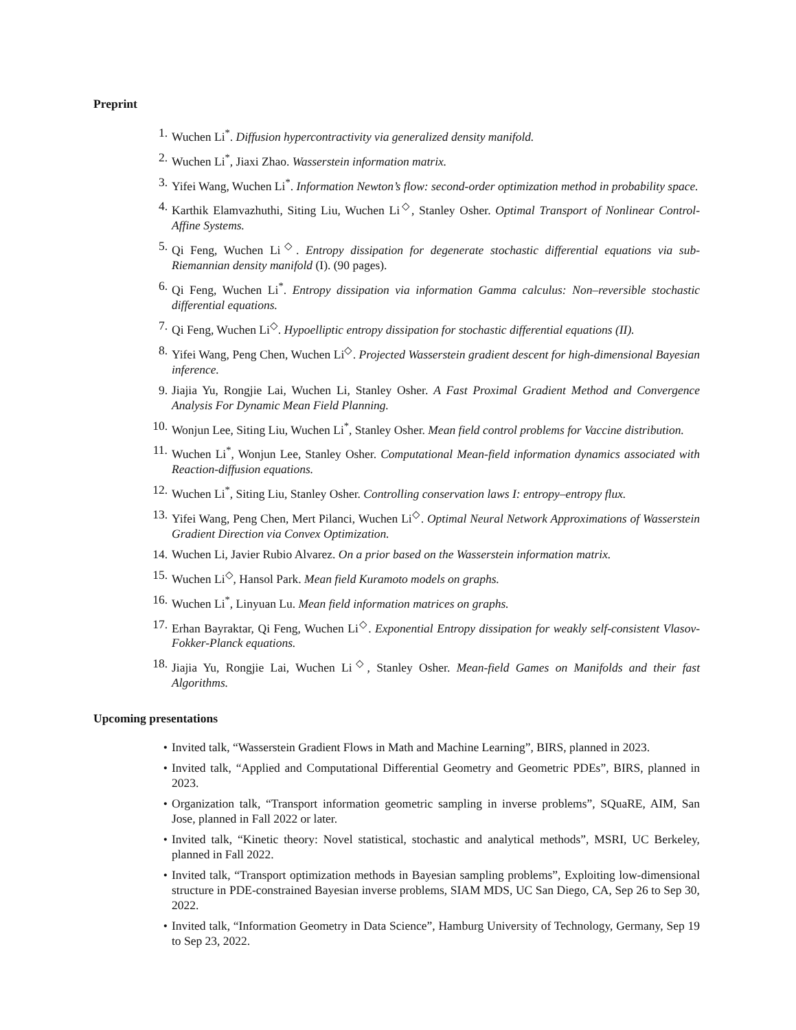Preprint
1. Wuchen Li<sup>*</sup>. Diffusion hypercontractivity via generalized density manifold.
2. Wuchen Li<sup>*</sup>, Jiaxi Zhao. Wasserstein information matrix.
3. Yifei Wang, Wuchen Li<sup>*</sup>. Information Newton’s flow: second-order optimization method in probability space.
4. Karthik Elamvazhuthi, Siting Liu, Wuchen Li<sup>◇</sup>, Stanley Osher. Optimal Transport of Nonlinear Control-Affine Systems.
5. Qi Feng, Wuchen Li<sup>◇</sup>. Entropy dissipation for degenerate stochastic differential equations via sub-Riemannian density manifold (I). (90 pages).
6. Qi Feng, Wuchen Li<sup>*</sup>. Entropy dissipation via information Gamma calculus: Non–reversible stochastic differential equations.
7. Qi Feng, Wuchen Li<sup>◇</sup>. Hypoelliptic entropy dissipation for stochastic differential equations (II).
8. Yifei Wang, Peng Chen, Wuchen Li<sup>◇</sup>. Projected Wasserstein gradient descent for high-dimensional Bayesian inference.
9. Jiajia Yu, Rongjie Lai, Wuchen Li, Stanley Osher. A Fast Proximal Gradient Method and Convergence Analysis For Dynamic Mean Field Planning.
10. Wonjun Lee, Siting Liu, Wuchen Li<sup>*</sup>, Stanley Osher. Mean field control problems for Vaccine distribution.
11. Wuchen Li<sup>*</sup>, Wonjun Lee, Stanley Osher. Computational Mean-field information dynamics associated with Reaction-diffusion equations.
12. Wuchen Li<sup>*</sup>, Siting Liu, Stanley Osher. Controlling conservation laws I: entropy–entropy flux.
13. Yifei Wang, Peng Chen, Mert Pilanci, Wuchen Li<sup>◇</sup>. Optimal Neural Network Approximations of Wasserstein Gradient Direction via Convex Optimization.
14. Wuchen Li, Javier Rubio Alvarez. On a prior based on the Wasserstein information matrix.
15. Wuchen Li<sup>◇</sup>, Hansol Park. Mean field Kuramoto models on graphs.
16. Wuchen Li<sup>*</sup>, Linyuan Lu. Mean field information matrices on graphs.
17. Erhan Bayraktar, Qi Feng, Wuchen Li<sup>◇</sup>. Exponential Entropy dissipation for weakly self-consistent Vlasov-Fokker-Planck equations.
18. Jiajia Yu, Rongjie Lai, Wuchen Li<sup>◇</sup>, Stanley Osher. Mean-field Games on Manifolds and their fast Algorithms.
Upcoming presentations
• Invited talk, “Wasserstein Gradient Flows in Math and Machine Learning”, BIRS, planned in 2023.
• Invited talk, “Applied and Computational Differential Geometry and Geometric PDEs”, BIRS, planned in 2023.
• Organization talk, “Transport information geometric sampling in inverse problems”, SQuaRE, AIM, San Jose, planned in Fall 2022 or later.
• Invited talk, “Kinetic theory: Novel statistical, stochastic and analytical methods”, MSRI, UC Berkeley, planned in Fall 2022.
• Invited talk, “Transport optimization methods in Bayesian sampling problems”, Exploiting low-dimensional structure in PDE-constrained Bayesian inverse problems, SIAM MDS, UC San Diego, CA, Sep 26 to Sep 30, 2022.
• Invited talk, “Information Geometry in Data Science”, Hamburg University of Technology, Germany, Sep 19 to Sep 23, 2022.